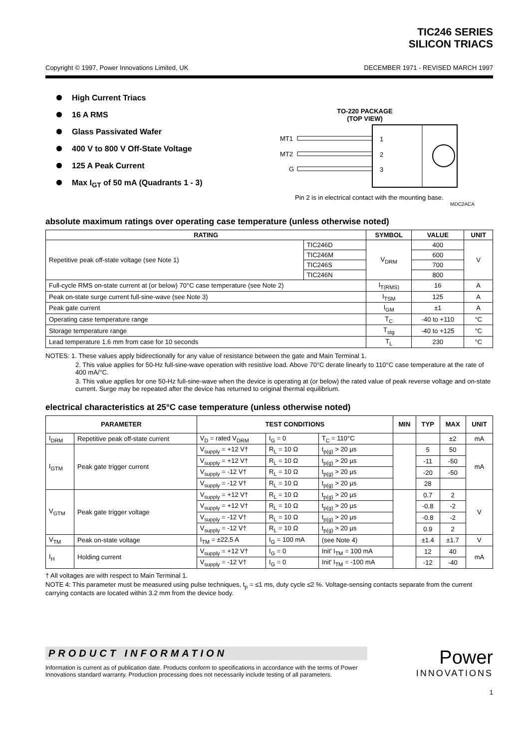TIC246 SERIES
SILICON TRIACS
Copyright © 1997, Power Innovations Limited, UK DECEMBER 1971 - REVISED MARCH 1997
High Current Triacs
16 A RMS
Glass Passivated Wafer
400 V to 800 V Off-State Voltage
125 A Peak Current
Max I<sub>GT</sub> of 50 mA (Quadrants 1 - 3)
TO-220 PACKAGE
(TOP VIEW)
MT1
MT2
G
1
2
3
Pin 2 is in electrical contact with the mounting base.
MDC2ACA
absolute maximum ratings over operating case temperature (unless otherwise noted)
| RATING | | SYMBOL | VALUE | UNIT |
| --- | --- | --- | --- | --- |
| Repetitive peak off-state voltage (see Note 1) | TIC246D | V<sub>DRM</sub> | 400 | V |
| | TIC246M | | 600 | |
| | TIC246S | | 700 | |
| | TIC246N | | 800 | |
| Full-cycle RMS on-state current at (or below) 70°C case temperature (see Note 2) | | I<sub>T(RMS)</sub> | 16 | A |
| Peak on-state surge current full-sine-wave (see Note 3) | | I<sub>TSM</sub> | 125 | A |
| Peak gate current | | I<sub>GM</sub> | ±1 | A |
| Operating case temperature range | | T<sub>C</sub> | -40 to +110 | °C |
| Storage temperature range | | T<sub>stg</sub> | -40 to +125 | °C |
| Lead temperature 1.6 mm from case for 10 seconds | | T<sub>L</sub> | 230 | °C |
NOTES: 1. These values apply bidirectionally for any value of resistance between the gate and Main Terminal 1.
2. This value applies for 50-Hz full-sine-wave operation with resistive load. Above 70°C derate linearly to 110°C case temperature at the rate of 400 mA/°C.
3. This value applies for one 50-Hz full-sine-wave when the device is operating at (or below) the rated value of peak reverse voltage and on-state current. Surge may be repeated after the device has returned to original thermal equilibrium.
electrical characteristics at 25°C case temperature (unless otherwise noted)
| PARAMETER | | TEST CONDITIONS | | | MIN | TYP | MAX | UNIT |
| --- | --- | --- | --- | --- | --- | --- | --- | --- |
| I<sub>DRM</sub> | Repetitive peak off-state current | V<sub>D</sub> = rated V<sub>DRM</sub> | I<sub>G</sub> = 0 | T<sub>C</sub> = 110°C | | | ±2 | mA |
| I<sub>GTM</sub> | Peak gate trigger current | V<sub>supply</sub> = +12 V† | R<sub>L</sub> = 10 Ω | t<sub>p(g)</sub> > 20 µs | | 5 | 50 | mA |
| | | V<sub>supply</sub> = +12 V† | R<sub>L</sub> = 10 Ω | t<sub>p(g)</sub> > 20 µs | | -11 | -50 | |
| | | V<sub>supply</sub> = -12 V† | R<sub>L</sub> = 10 Ω | t<sub>p(g)</sub> > 20 µs | | -20 | -50 | |
| | | V<sub>supply</sub> = -12 V† | R<sub>L</sub> = 10 Ω | t<sub>p(g)</sub> > 20 µs | | 28 | | |
| V<sub>GTM</sub> | Peak gate trigger voltage | V<sub>supply</sub> = +12 V† | R<sub>L</sub> = 10 Ω | t<sub>p(g)</sub> > 20 µs | | 0.7 | 2 | V |
| | | V<sub>supply</sub> = +12 V† | R<sub>L</sub> = 10 Ω | t<sub>p(g)</sub> > 20 µs | | -0.8 | -2 | |
| | | V<sub>supply</sub> = -12 V† | R<sub>L</sub> = 10 Ω | t<sub>p(g)</sub> > 20 µs | | -0.8 | -2 | |
| | | V<sub>supply</sub> = -12 V† | R<sub>L</sub> = 10 Ω | t<sub>p(g)</sub> > 20 µs | | 0.9 | 2 | |
| V<sub>TM</sub> | Peak on-state voltage | I<sub>TM</sub> = ±22.5 A | I<sub>G</sub> = 100 mA | (see Note 4) | | ±1.4 | ±1.7 | V |
| I<sub>H</sub> | Holding current | V<sub>supply</sub> = +12 V† | I<sub>G</sub> = 0 | Init' I<sub>TM</sub> = 100 mA | | 12 | 40 | mA |
| | | V<sub>supply</sub> = -12 V† | I<sub>G</sub> = 0 | Init' I<sub>TM</sub> = -100 mA | | -12 | -40 | |
† All voltages are with respect to Main Terminal 1.
NOTE 4: This parameter must be measured using pulse techniques, t<sub>p</sub> = ≤1 ms, duty cycle ≤2 %. Voltage-sensing contacts separate from the current carrying contacts are located within 3.2 mm from the device body.
PRODUCT INFORMATION
Information is current as of publication date. Products conform to specifications in accordance with the terms of Power Innovations standard warranty. Production processing does not necessarily include testing of all parameters.
Power
INNOVATIONS
1